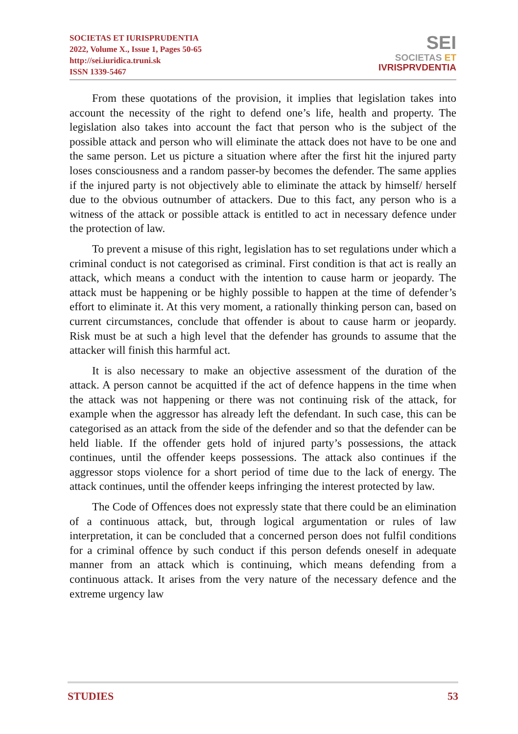SOCIETAS ET IURISPRUDENTIA
2022, Volume X., Issue 1, Pages 50-65
http://sei.iuridica.truni.sk
ISSN 1339-5467
SEI
SOCIETAS ET
IVRISPRVDENTIA
From these quotations of the provision, it implies that legislation takes into account the necessity of the right to defend one’s life, health and property. The legislation also takes into account the fact that person who is the subject of the possible attack and person who will eliminate the attack does not have to be one and the same person. Let us picture a situation where after the first hit the injured party loses consciousness and a random passer-by becomes the defender. The same applies if the injured party is not objectively able to eliminate the attack by himself/ herself due to the obvious outnumber of attackers. Due to this fact, any person who is a witness of the attack or possible attack is entitled to act in necessary defence under the protection of law.
To prevent a misuse of this right, legislation has to set regulations under which a criminal conduct is not categorised as criminal. First condition is that act is really an attack, which means a conduct with the intention to cause harm or jeopardy. The attack must be happening or be highly possible to happen at the time of defender’s effort to eliminate it. At this very moment, a rationally thinking person can, based on current circumstances, conclude that offender is about to cause harm or jeopardy. Risk must be at such a high level that the defender has grounds to assume that the attacker will finish this harmful act.
It is also necessary to make an objective assessment of the duration of the attack. A person cannot be acquitted if the act of defence happens in the time when the attack was not happening or there was not continuing risk of the attack, for example when the aggressor has already left the defendant. In such case, this can be categorised as an attack from the side of the defender and so that the defender can be held liable. If the offender gets hold of injured party’s possessions, the attack continues, until the offender keeps possessions. The attack also continues if the aggressor stops violence for a short period of time due to the lack of energy. The attack continues, until the offender keeps infringing the interest protected by law.
The Code of Offences does not expressly state that there could be an elimination of a continuous attack, but, through logical argumentation or rules of law interpretation, it can be concluded that a concerned person does not fulfil conditions for a criminal offence by such conduct if this person defends oneself in adequate manner from an attack which is continuing, which means defending from a continuous attack. It arises from the very nature of the necessary defence and the extreme urgency law
STUDIES 53